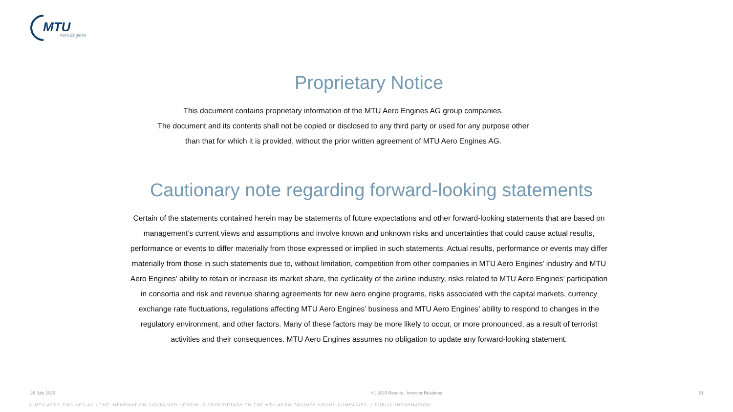MTU
Aero Engines
Proprietary Notice
This document contains proprietary information of the MTU Aero Engines AG group companies.
The document and its contents shall not be copied or disclosed to any third party or used for any purpose other
than that for which it is provided, without the prior written agreement of MTU Aero Engines AG.
Cautionary note regarding forward-looking statements
Certain of the statements contained herein may be statements of future expectations and other forward-looking statements that are based on
management’s current views and assumptions and involve known and unknown risks and uncertainties that could cause actual results,
performance or events to differ materially from those expressed or implied in such statements. Actual results, performance or events may differ
materially from those in such statements due to, without limitation, competition from other companies in MTU Aero Engines’ industry and MTU
Aero Engines’ ability to retain or increase its market share, the cyclicality of the airline industry, risks related to MTU Aero Engines’ participation
in consortia and risk and revenue sharing agreements for new aero engine programs, risks associated with the capital markets, currency
exchange rate fluctuations, regulations affecting MTU Aero Engines’ business and MTU Aero Engines’ ability to respond to changes in the
regulatory environment, and other factors. Many of these factors may be more likely to occur, or more pronounced, as a result of terrorist
activities and their consequences. MTU Aero Engines assumes no obligation to update any forward-looking statement.
26 July 2023 H1 2023 Results - Investor Relations 21
© MTU AERO ENGINES AG / THE INFORMATION CONTAINED HEREIN IS PROPRIETARY TO THE MTU AERO ENGINES GROUP COMPANIES. / PUBLIC INFORMATION